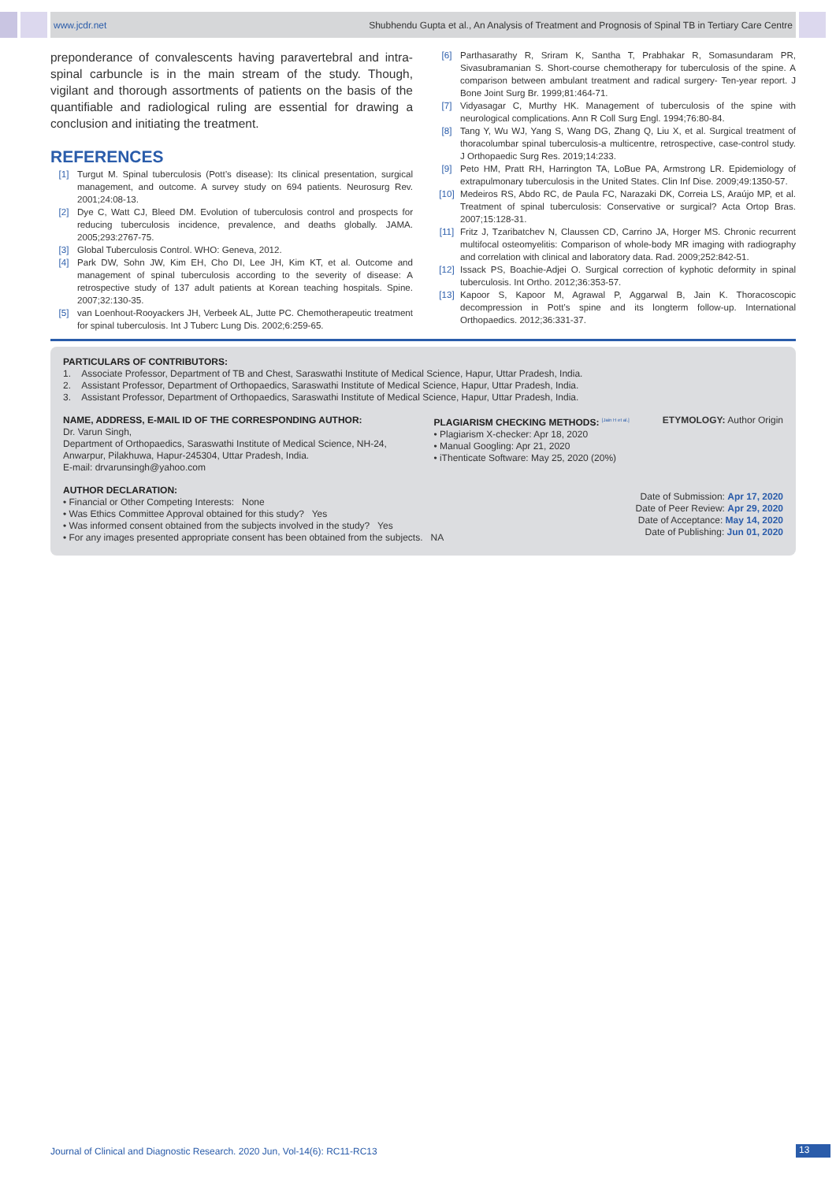www.jcdr.net Shubhendu Gupta et al., An Analysis of Treatment and Prognosis of Spinal TB in Tertiary Care Centre
preponderance of convalescents having paravertebral and intra-spinal carbuncle is in the main stream of the study. Though, vigilant and thorough assortments of patients on the basis of the quantifiable and radiological ruling are essential for drawing a conclusion and initiating the treatment.
REFERENCES
[1] Turgut M. Spinal tuberculosis (Pott’s disease): Its clinical presentation, surgical management, and outcome. A survey study on 694 patients. Neurosurg Rev. 2001;24:08-13.
[2] Dye C, Watt CJ, Bleed DM. Evolution of tuberculosis control and prospects for reducing tuberculosis incidence, prevalence, and deaths globally. JAMA. 2005;293:2767-75.
[3] Global Tuberculosis Control. WHO: Geneva, 2012.
[4] Park DW, Sohn JW, Kim EH, Cho DI, Lee JH, Kim KT, et al. Outcome and management of spinal tuberculosis according to the severity of disease: A retrospective study of 137 adult patients at Korean teaching hospitals. Spine. 2007;32:130-35.
[5] van Loenhout-Rooyackers JH, Verbeek AL, Jutte PC. Chemotherapeutic treatment for spinal tuberculosis. Int J Tuberc Lung Dis. 2002;6:259-65.
[6] Parthasarathy R, Sriram K, Santha T, Prabhakar R, Somasundaram PR, Sivasubramanian S. Short-course chemotherapy for tuberculosis of the spine. A comparison between ambulant treatment and radical surgery- Ten-year report. J Bone Joint Surg Br. 1999;81:464-71.
[7] Vidyasagar C, Murthy HK. Management of tuberculosis of the spine with neurological complications. Ann R Coll Surg Engl. 1994;76:80-84.
[8] Tang Y, Wu WJ, Yang S, Wang DG, Zhang Q, Liu X, et al. Surgical treatment of thoracolumbar spinal tuberculosis-a multicentre, retrospective, case-control study. J Orthopaedic Surg Res. 2019;14:233.
[9] Peto HM, Pratt RH, Harrington TA, LoBue PA, Armstrong LR. Epidemiology of extrapulmonary tuberculosis in the United States. Clin Inf Dise. 2009;49:1350-57.
[10] Medeiros RS, Abdo RC, de Paula FC, Narazaki DK, Correia LS, Araújo MP, et al. Treatment of spinal tuberculosis: Conservative or surgical? Acta Ortop Bras. 2007;15:128-31.
[11] Fritz J, Tzaribatchev N, Claussen CD, Carrino JA, Horger MS. Chronic recurrent multifocal osteomyelitis: Comparison of whole-body MR imaging with radiography and correlation with clinical and laboratory data. Rad. 2009;252:842-51.
[12] Issack PS, Boachie-Adjei O. Surgical correction of kyphotic deformity in spinal tuberculosis. Int Ortho. 2012;36:353-57.
[13] Kapoor S, Kapoor M, Agrawal P, Aggarwal B, Jain K. Thoracoscopic decompression in Pott’s spine and its longterm follow-up. International Orthopaedics. 2012;36:331-37.
PARTICULARS OF CONTRIBUTORS:
1. Associate Professor, Department of TB and Chest, Saraswathi Institute of Medical Science, Hapur, Uttar Pradesh, India.
2. Assistant Professor, Department of Orthopaedics, Saraswathi Institute of Medical Science, Hapur, Uttar Pradesh, India.
3. Assistant Professor, Department of Orthopaedics, Saraswathi Institute of Medical Science, Hapur, Uttar Pradesh, India.
NAME, ADDRESS, E-MAIL ID OF THE CORRESPONDING AUTHOR:
Dr. Varun Singh,
Department of Orthopaedics, Saraswathi Institute of Medical Science, NH-24,
Anwarpur, Pilakhuwa, Hapur-245304, Uttar Pradesh, India.
E-mail: drvarunsingh@yahoo.com
PLAGIARISM CHECKING METHODS: <sup>[Jain H et al.]</sup>
• Plagiarism X-checker: Apr 18, 2020
• Manual Googling: Apr 21, 2020
• iThenticate Software: May 25, 2020 (20%)
ETYMOLOGY: Author Origin
AUTHOR DECLARATION:
• Financial or Other Competing Interests: None
• Was Ethics Committee Approval obtained for this study? Yes
• Was informed consent obtained from the subjects involved in the study? Yes
• For any images presented appropriate consent has been obtained from the subjects. NA
Date of Submission: Apr 17, 2020
Date of Peer Review: Apr 29, 2020
Date of Acceptance: May 14, 2020
Date of Publishing: Jun 01, 2020
Journal of Clinical and Diagnostic Research. 2020 Jun, Vol-14(6): RC11-RC13
13